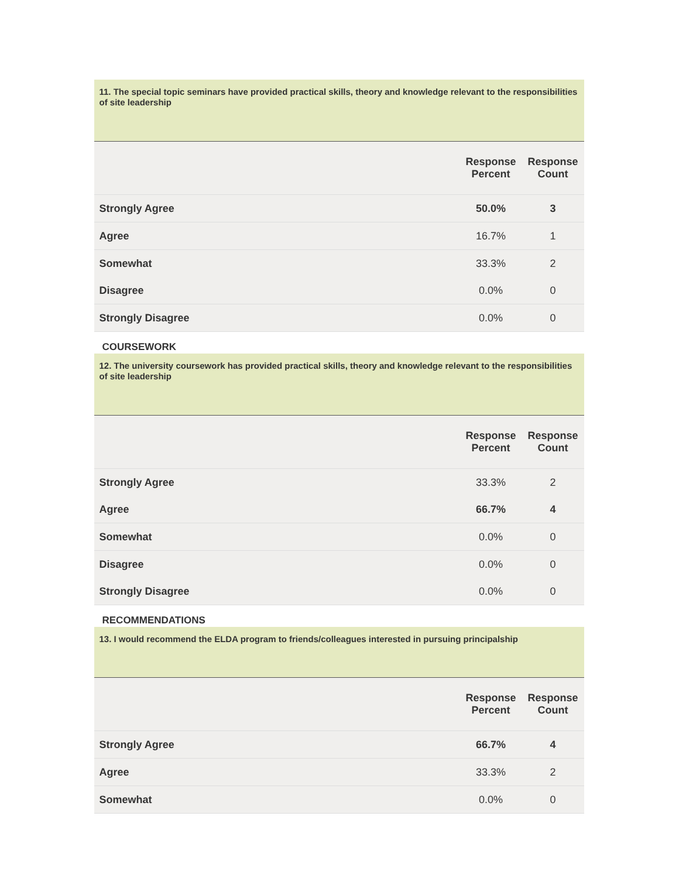11. The special topic seminars have provided practical skills, theory and knowledge relevant to the responsibilities of site leadership
| | Response Percent | Response Count |
| --- | --- | --- |
| Strongly Agree | 50.0% | 3 |
| Agree | 16.7% | 1 |
| Somewhat | 33.3% | 2 |
| Disagree | 0.0% | 0 |
| Strongly Disagree | 0.0% | 0 |
COURSEWORK
12. The university coursework has provided practical skills, theory and knowledge relevant to the responsibilities of site leadership
| | Response Percent | Response Count |
| --- | --- | --- |
| Strongly Agree | 33.3% | 2 |
| Agree | 66.7% | 4 |
| Somewhat | 0.0% | 0 |
| Disagree | 0.0% | 0 |
| Strongly Disagree | 0.0% | 0 |
RECOMMENDATIONS
13. I would recommend the ELDA program to friends/colleagues interested in pursuing principalship
| | Response Percent | Response Count |
| --- | --- | --- |
| Strongly Agree | 66.7% | 4 |
| Agree | 33.3% | 2 |
| Somewhat | 0.0% | 0 |